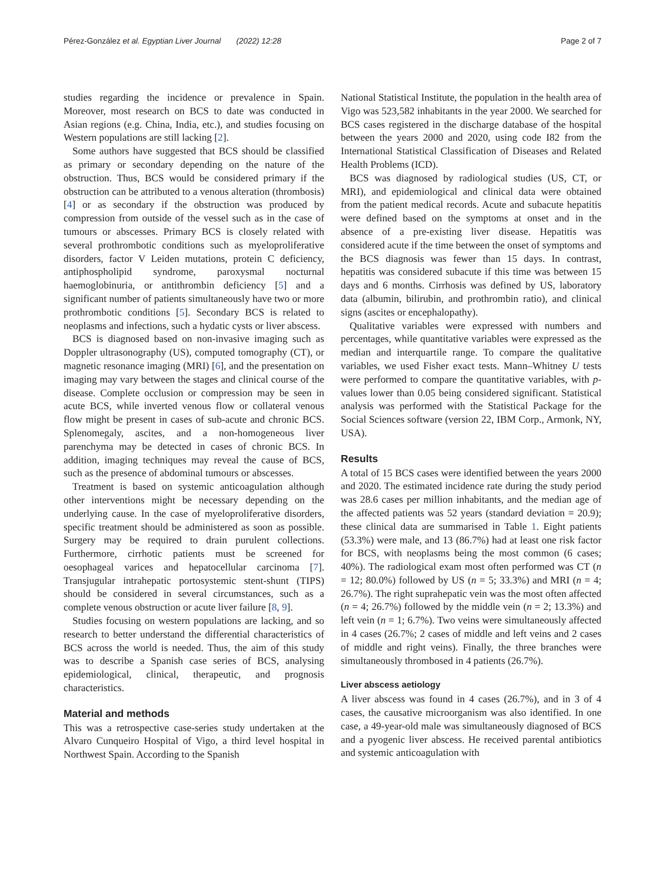Pérez-González et al. Egyptian Liver Journal (2022) 12:28 Page 2 of 7
studies regarding the incidence or prevalence in Spain. Moreover, most research on BCS to date was conducted in Asian regions (e.g. China, India, etc.), and studies focusing on Western populations are still lacking [2].
Some authors have suggested that BCS should be classified as primary or secondary depending on the nature of the obstruction. Thus, BCS would be considered primary if the obstruction can be attributed to a venous alteration (thrombosis) [4] or as secondary if the obstruction was produced by compression from outside of the vessel such as in the case of tumours or abscesses. Primary BCS is closely related with several prothrombotic conditions such as myeloproliferative disorders, factor V Leiden mutations, protein C deficiency, antiphospholipid syndrome, paroxysmal nocturnal haemoglobinuria, or antithrombin deficiency [5] and a significant number of patients simultaneously have two or more prothrombotic conditions [5]. Secondary BCS is related to neoplasms and infections, such a hydatic cysts or liver abscess.
BCS is diagnosed based on non-invasive imaging such as Doppler ultrasonography (US), computed tomography (CT), or magnetic resonance imaging (MRI) [6], and the presentation on imaging may vary between the stages and clinical course of the disease. Complete occlusion or compression may be seen in acute BCS, while inverted venous flow or collateral venous flow might be present in cases of sub-acute and chronic BCS. Splenomegaly, ascites, and a non-homogeneous liver parenchyma may be detected in cases of chronic BCS. In addition, imaging techniques may reveal the cause of BCS, such as the presence of abdominal tumours or abscesses.
Treatment is based on systemic anticoagulation although other interventions might be necessary depending on the underlying cause. In the case of myeloproliferative disorders, specific treatment should be administered as soon as possible. Surgery may be required to drain purulent collections. Furthermore, cirrhotic patients must be screened for oesophageal varices and hepatocellular carcinoma [7]. Transjugular intrahepatic portosystemic stent-shunt (TIPS) should be considered in several circumstances, such as a complete venous obstruction or acute liver failure [8, 9].
Studies focusing on western populations are lacking, and so research to better understand the differential characteristics of BCS across the world is needed. Thus, the aim of this study was to describe a Spanish case series of BCS, analysing epidemiological, clinical, therapeutic, and prognosis characteristics.
Material and methods
This was a retrospective case-series study undertaken at the Alvaro Cunqueiro Hospital of Vigo, a third level hospital in Northwest Spain. According to the Spanish
National Statistical Institute, the population in the health area of Vigo was 523,582 inhabitants in the year 2000. We searched for BCS cases registered in the discharge database of the hospital between the years 2000 and 2020, using code I82 from the International Statistical Classification of Diseases and Related Health Problems (ICD).
BCS was diagnosed by radiological studies (US, CT, or MRI), and epidemiological and clinical data were obtained from the patient medical records. Acute and subacute hepatitis were defined based on the symptoms at onset and in the absence of a pre-existing liver disease. Hepatitis was considered acute if the time between the onset of symptoms and the BCS diagnosis was fewer than 15 days. In contrast, hepatitis was considered subacute if this time was between 15 days and 6 months. Cirrhosis was defined by US, laboratory data (albumin, bilirubin, and prothrombin ratio), and clinical signs (ascites or encephalopathy).
Qualitative variables were expressed with numbers and percentages, while quantitative variables were expressed as the median and interquartile range. To compare the qualitative variables, we used Fisher exact tests. Mann–Whitney U tests were performed to compare the quantitative variables, with p-values lower than 0.05 being considered significant. Statistical analysis was performed with the Statistical Package for the Social Sciences software (version 22, IBM Corp., Armonk, NY, USA).
Results
A total of 15 BCS cases were identified between the years 2000 and 2020. The estimated incidence rate during the study period was 28.6 cases per million inhabitants, and the median age of the affected patients was 52 years (standard deviation = 20.9); these clinical data are summarised in Table 1. Eight patients (53.3%) were male, and 13 (86.7%) had at least one risk factor for BCS, with neoplasms being the most common (6 cases; 40%). The radiological exam most often performed was CT (n = 12; 80.0%) followed by US (n = 5; 33.3%) and MRI (n = 4; 26.7%). The right suprahepatic vein was the most often affected (n = 4; 26.7%) followed by the middle vein (n = 2; 13.3%) and left vein (n = 1; 6.7%). Two veins were simultaneously affected in 4 cases (26.7%; 2 cases of middle and left veins and 2 cases of middle and right veins). Finally, the three branches were simultaneously thrombosed in 4 patients (26.7%).
Liver abscess aetiology
A liver abscess was found in 4 cases (26.7%), and in 3 of 4 cases, the causative microorganism was also identified. In one case, a 49-year-old male was simultaneously diagnosed of BCS and a pyogenic liver abscess. He received parental antibiotics and systemic anticoagulation with